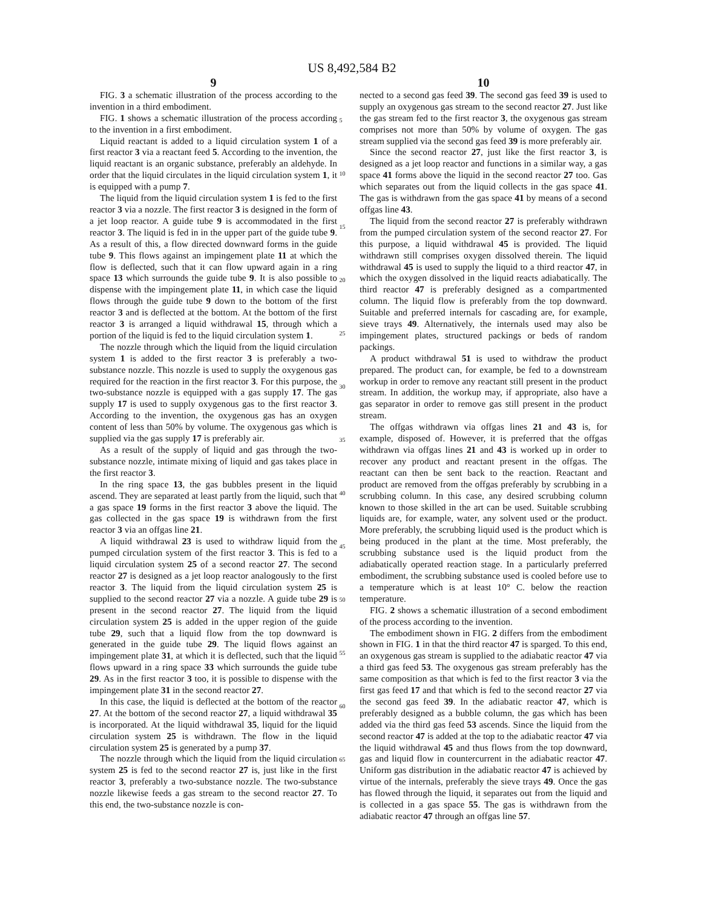US 8,492,584 B2
9
FIG. 3 a schematic illustration of the process according to the invention in a third embodiment.
FIG. 1 shows a schematic illustration of the process according to the invention in a first embodiment.
Liquid reactant is added to a liquid circulation system 1 of a first reactor 3 via a reactant feed 5. According to the invention, the liquid reactant is an organic substance, preferably an aldehyde. In order that the liquid circulates in the liquid circulation system 1, it is equipped with a pump 7.
The liquid from the liquid circulation system 1 is fed to the first reactor 3 via a nozzle. The first reactor 3 is designed in the form of a jet loop reactor. A guide tube 9 is accommodated in the first reactor 3. The liquid is fed in in the upper part of the guide tube 9. As a result of this, a flow directed downward forms in the guide tube 9. This flows against an impingement plate 11 at which the flow is deflected, such that it can flow upward again in a ring space 13 which surrounds the guide tube 9. It is also possible to dispense with the impingement plate 11, in which case the liquid flows through the guide tube 9 down to the bottom of the first reactor 3 and is deflected at the bottom. At the bottom of the first reactor 3 is arranged a liquid withdrawal 15, through which a portion of the liquid is fed to the liquid circulation system 1.
The nozzle through which the liquid from the liquid circulation system 1 is added to the first reactor 3 is preferably a two-substance nozzle. This nozzle is used to supply the oxygenous gas required for the reaction in the first reactor 3. For this purpose, the two-substance nozzle is equipped with a gas supply 17. The gas supply 17 is used to supply oxygenous gas to the first reactor 3. According to the invention, the oxygenous gas has an oxygen content of less than 50% by volume. The oxygenous gas which is supplied via the gas supply 17 is preferably air.
As a result of the supply of liquid and gas through the two-substance nozzle, intimate mixing of liquid and gas takes place in the first reactor 3.
In the ring space 13, the gas bubbles present in the liquid ascend. They are separated at least partly from the liquid, such that a gas space 19 forms in the first reactor 3 above the liquid. The gas collected in the gas space 19 is withdrawn from the first reactor 3 via an offgas line 21.
A liquid withdrawal 23 is used to withdraw liquid from the pumped circulation system of the first reactor 3. This is fed to a liquid circulation system 25 of a second reactor 27. The second reactor 27 is designed as a jet loop reactor analogously to the first reactor 3. The liquid from the liquid circulation system 25 is supplied to the second reactor 27 via a nozzle. A guide tube 29 is present in the second reactor 27. The liquid from the liquid circulation system 25 is added in the upper region of the guide tube 29, such that a liquid flow from the top downward is generated in the guide tube 29. The liquid flows against an impingement plate 31, at which it is deflected, such that the liquid flows upward in a ring space 33 which surrounds the guide tube 29. As in the first reactor 3 too, it is possible to dispense with the impingement plate 31 in the second reactor 27.
In this case, the liquid is deflected at the bottom of the reactor 27. At the bottom of the second reactor 27, a liquid withdrawal 35 is incorporated. At the liquid withdrawal 35, liquid for the liquid circulation system 25 is withdrawn. The flow in the liquid circulation system 25 is generated by a pump 37.
The nozzle through which the liquid from the liquid circulation system 25 is fed to the second reactor 27 is, just like in the first reactor 3, preferably a two-substance nozzle. The two-substance nozzle likewise feeds a gas stream to the second reactor 27. To this end, the two-substance nozzle is con-
5
10
15
20
25
30
35
40
45
50
55
60
65
10
nected to a second gas feed 39. The second gas feed 39 is used to supply an oxygenous gas stream to the second reactor 27. Just like the gas stream fed to the first reactor 3, the oxygenous gas stream comprises not more than 50% by volume of oxygen. The gas stream supplied via the second gas feed 39 is more preferably air.
Since the second reactor 27, just like the first reactor 3, is designed as a jet loop reactor and functions in a similar way, a gas space 41 forms above the liquid in the second reactor 27 too. Gas which separates out from the liquid collects in the gas space 41. The gas is withdrawn from the gas space 41 by means of a second offgas line 43.
The liquid from the second reactor 27 is preferably withdrawn from the pumped circulation system of the second reactor 27. For this purpose, a liquid withdrawal 45 is provided. The liquid withdrawn still comprises oxygen dissolved therein. The liquid withdrawal 45 is used to supply the liquid to a third reactor 47, in which the oxygen dissolved in the liquid reacts adiabatically. The third reactor 47 is preferably designed as a compartmented column. The liquid flow is preferably from the top downward. Suitable and preferred internals for cascading are, for example, sieve trays 49. Alternatively, the internals used may also be impingement plates, structured packings or beds of random packings.
A product withdrawal 51 is used to withdraw the product prepared. The product can, for example, be fed to a downstream workup in order to remove any reactant still present in the product stream. In addition, the workup may, if appropriate, also have a gas separator in order to remove gas still present in the product stream.
The offgas withdrawn via offgas lines 21 and 43 is, for example, disposed of. However, it is preferred that the offgas withdrawn via offgas lines 21 and 43 is worked up in order to recover any product and reactant present in the offgas. The reactant can then be sent back to the reaction. Reactant and product are removed from the offgas preferably by scrubbing in a scrubbing column. In this case, any desired scrubbing column known to those skilled in the art can be used. Suitable scrubbing liquids are, for example, water, any solvent used or the product. More preferably, the scrubbing liquid used is the product which is being produced in the plant at the time. Most preferably, the scrubbing substance used is the liquid product from the adiabatically operated reaction stage. In a particularly preferred embodiment, the scrubbing substance used is cooled before use to a temperature which is at least 10° C. below the reaction temperature.
FIG. 2 shows a schematic illustration of a second embodiment of the process according to the invention.
The embodiment shown in FIG. 2 differs from the embodiment shown in FIG. 1 in that the third reactor 47 is sparged. To this end, an oxygenous gas stream is supplied to the adiabatic reactor 47 via a third gas feed 53. The oxygenous gas stream preferably has the same composition as that which is fed to the first reactor 3 via the first gas feed 17 and that which is fed to the second reactor 27 via the second gas feed 39. In the adiabatic reactor 47, which is preferably designed as a bubble column, the gas which has been added via the third gas feed 53 ascends. Since the liquid from the second reactor 47 is added at the top to the adiabatic reactor 47 via the liquid withdrawal 45 and thus flows from the top downward, gas and liquid flow in countercurrent in the adiabatic reactor 47. Uniform gas distribution in the adiabatic reactor 47 is achieved by virtue of the internals, preferably the sieve trays 49. Once the gas has flowed through the liquid, it separates out from the liquid and is collected in a gas space 55. The gas is withdrawn from the adiabatic reactor 47 through an offgas line 57.